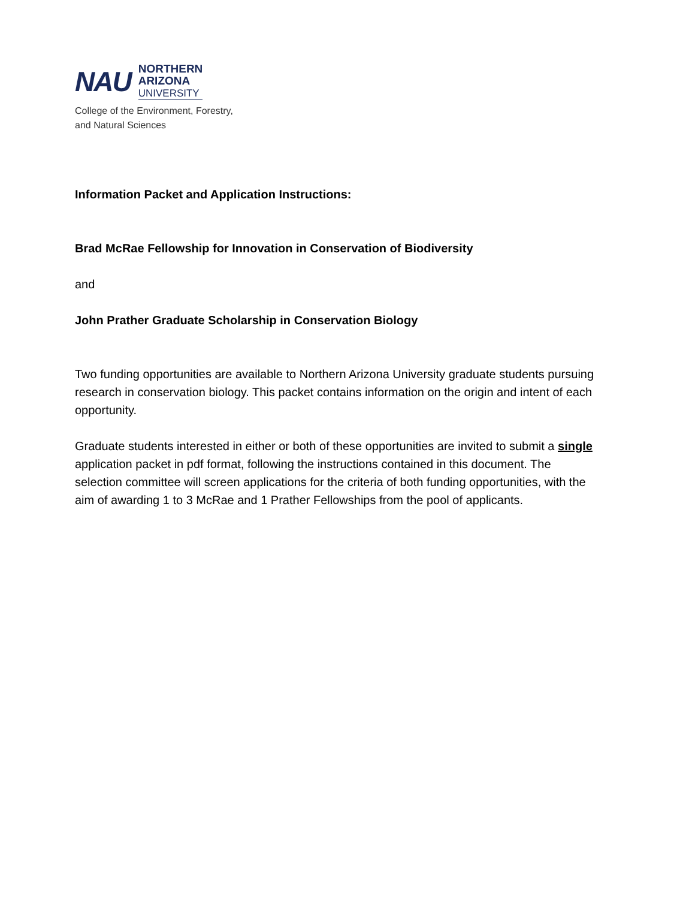NAU
NORTHERN
ARIZONA
UNIVERSITY
College of the Environment, Forestry,
and Natural Sciences
Information Packet and Application Instructions:
Brad McRae Fellowship for Innovation in Conservation of Biodiversity
and
John Prather Graduate Scholarship in Conservation Biology
Two funding opportunities are available to Northern Arizona University graduate students pursuing research in conservation biology. This packet contains information on the origin and intent of each opportunity.
Graduate students interested in either or both of these opportunities are invited to submit a single application packet in pdf format, following the instructions contained in this document. The selection committee will screen applications for the criteria of both funding opportunities, with the aim of awarding 1 to 3 McRae and 1 Prather Fellowships from the pool of applicants.